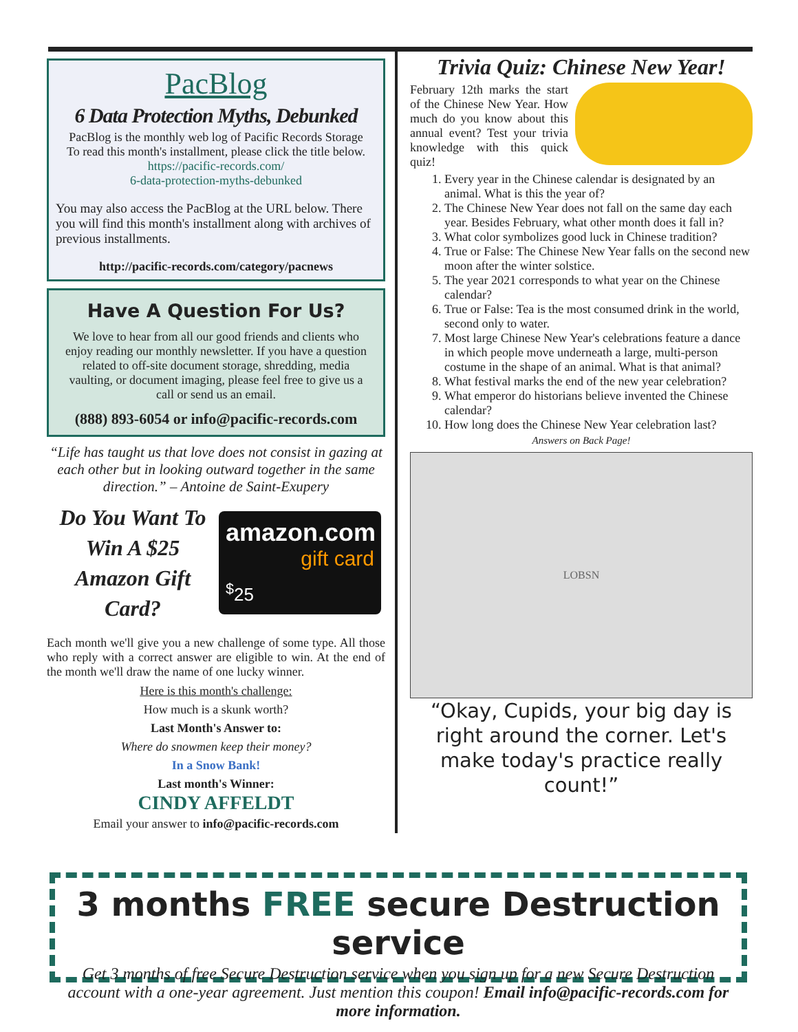PacBlog
6 Data Protection Myths, Debunked
PacBlog is the monthly web log of Pacific Records Storage
To read this month's installment, please click the title below.
https://pacific-records.com/
6-data-protection-myths-debunked
You may also access the PacBlog at the URL below. There you will find this month's installment along with archives of previous installments.
http://pacific-records.com/category/pacnews
Have A Question For Us?
We love to hear from all our good friends and clients who enjoy reading our monthly newsletter. If you have a question related to off-site document storage, shredding, media vaulting, or document imaging, please feel free to give us a call or send us an email.
(888) 893-6054 or info@pacific-records.com
“Life has taught us that love does not consist in gazing at each other but in looking outward together in the same direction.” – Antoine de Saint-Exupery
Do You Want To Win A $25 Amazon Gift Card?
amazon.com
gift card
<sup>$</sup>25
Each month we'll give you a new challenge of some type. All those who reply with a correct answer are eligible to win. At the end of the month we'll draw the name of one lucky winner.
Here is this month's challenge:
How much is a skunk worth?
Last Month's Answer to:
Where do snowmen keep their money?
In a Snow Bank!
Last month's Winner:
CINDY AFFELDT
Email your answer to info@pacific-records.com
Trivia Quiz: Chinese New Year!
February 12th marks the start of the Chinese New Year. How much do you know about this annual event? Test your trivia knowledge with this quick quiz!
1. Every year in the Chinese calendar is designated by an animal. What is this the year of?
2. The Chinese New Year does not fall on the same day each year. Besides February, what other month does it fall in?
3. What color symbolizes good luck in Chinese tradition?
4. True or False: The Chinese New Year falls on the second new moon after the winter solstice.
5. The year 2021 corresponds to what year on the Chinese calendar?
6. True or False: Tea is the most consumed drink in the world, second only to water.
7. Most large Chinese New Year's celebrations feature a dance in which people move underneath a large, multi-person costume in the shape of an animal. What is that animal?
8. What festival marks the end of the new year celebration?
9. What emperor do historians believe invented the Chinese calendar?
10. How long does the Chinese New Year celebration last?
Answers on Back Page!
LOBSN
“Okay, Cupids, your big day is right around the corner. Let's make today's practice really count!”
3 months FREE secure Destruction service
Get 3 months of free Secure Destruction service when you sign up for a new Secure Destruction account with a one-year agreement. Just mention this coupon! Email info@pacific-records.com for more information.